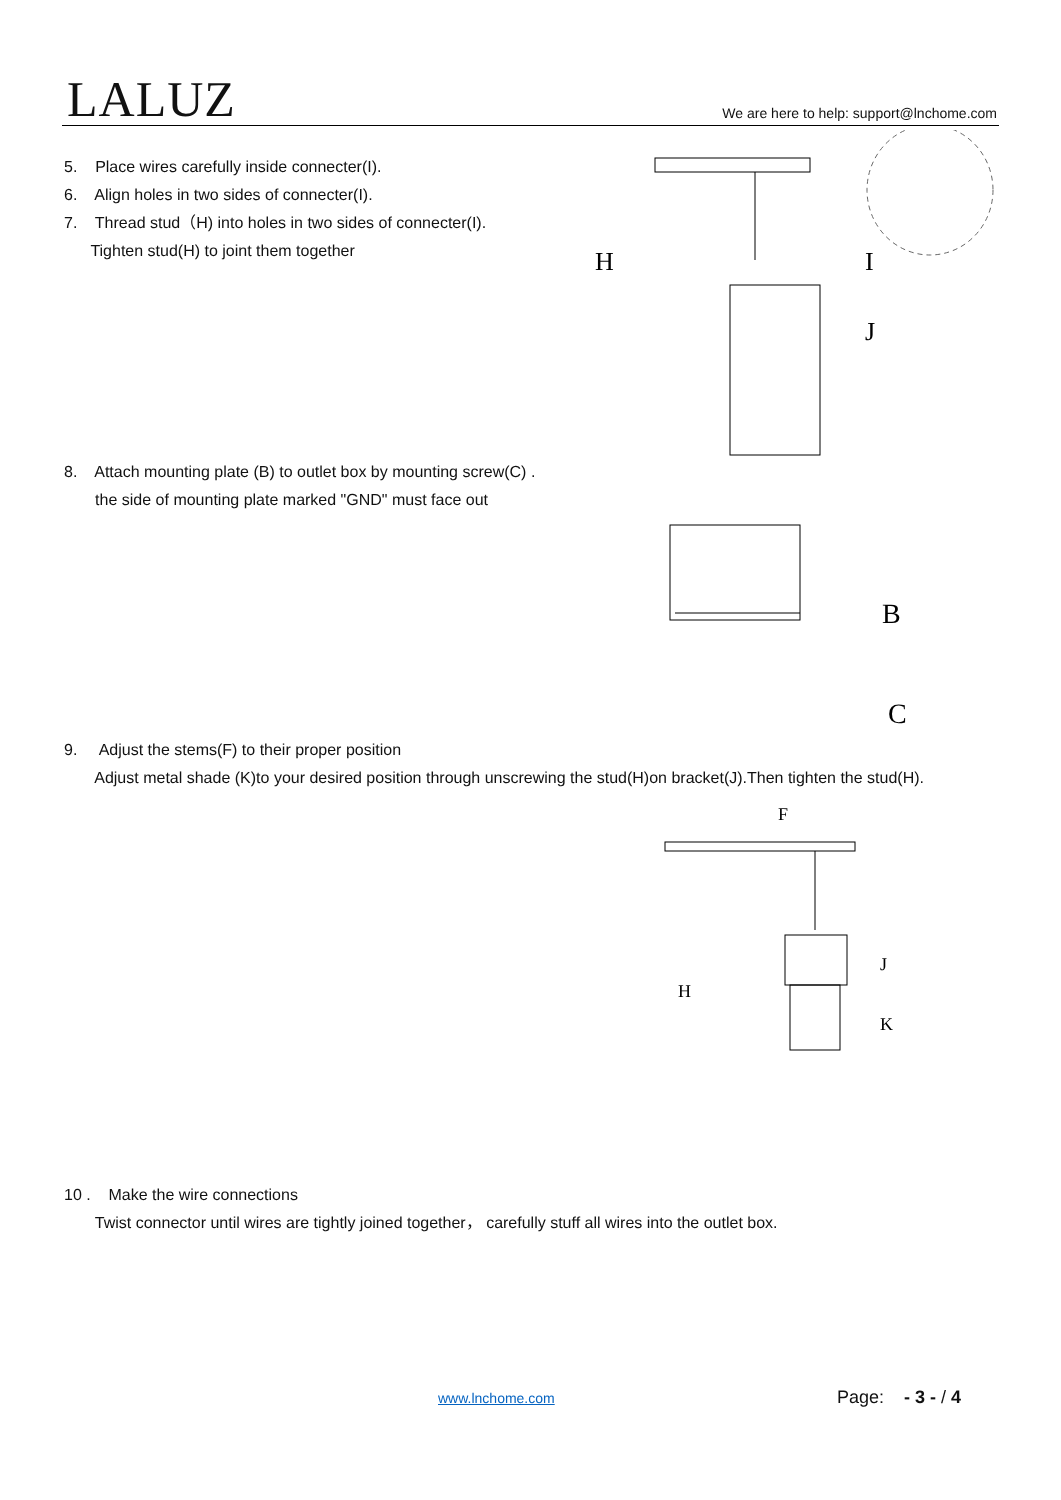LALUZ
We are here to help: support@lnchome.com
5. Place wires carefully inside connecter(I).
6. Align holes in two sides of connecter(I).
7. Thread stud（H) into holes in two sides of connecter(I).
Tighten stud(H) to joint them together
H
I
J
8. Attach mounting plate (B) to outlet box by mounting screw(C) .
the side of mounting plate marked "GND" must face out
B
C
9. Adjust the stems(F) to their proper position
Adjust metal shade (K)to your desired position through unscrewing the stud(H)on bracket(J).Then tighten the stud(H).
F
H
J
K
10 . Make the wire connections
Twist connector until wires are tightly joined together， carefully stuff all wires into the outlet box.
www.lnchome.com Page: - 3 - / 4